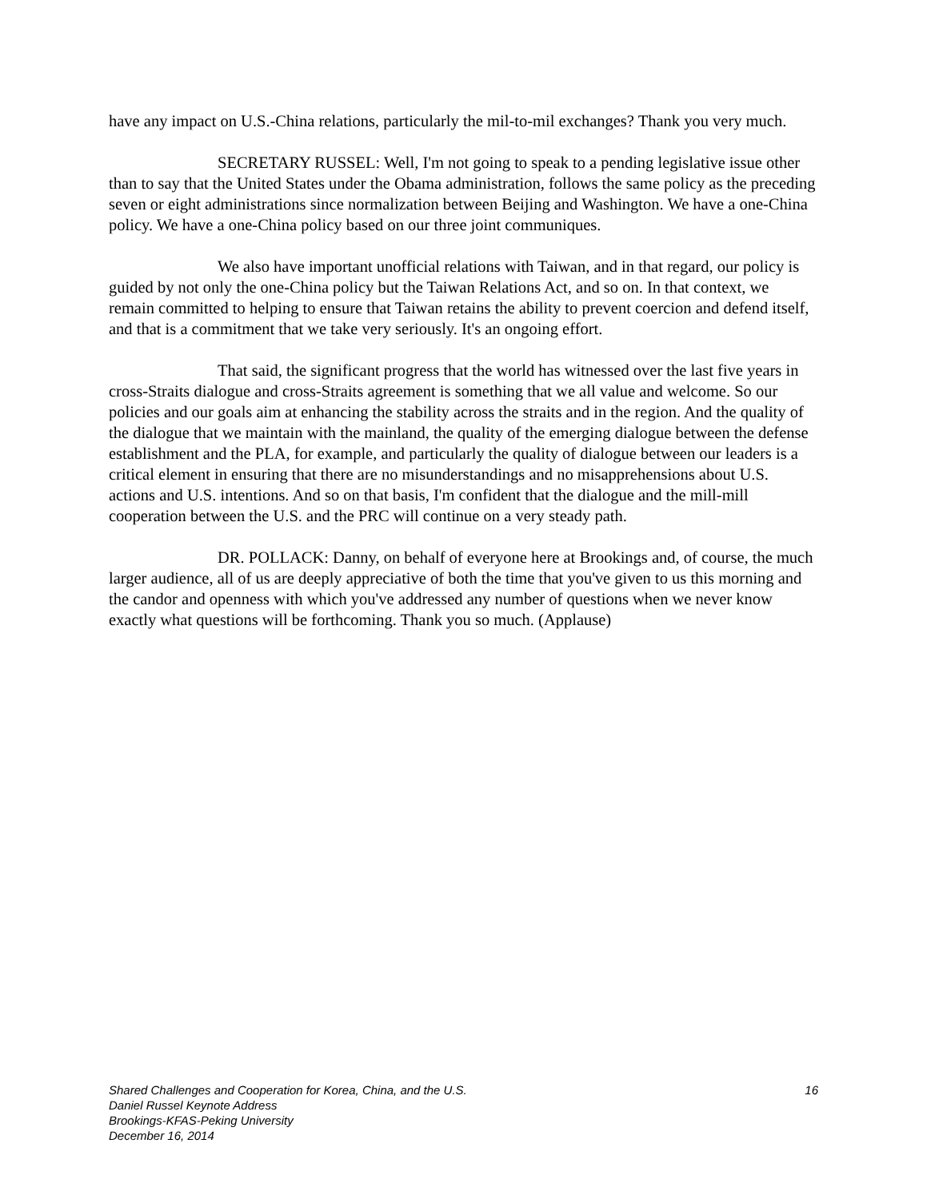have any impact on U.S.-China relations, particularly the mil-to-mil exchanges? Thank you very much.
SECRETARY RUSSEL: Well, I'm not going to speak to a pending legislative issue other than to say that the United States under the Obama administration, follows the same policy as the preceding seven or eight administrations since normalization between Beijing and Washington. We have a one-China policy. We have a one-China policy based on our three joint communiques.
We also have important unofficial relations with Taiwan, and in that regard, our policy is guided by not only the one-China policy but the Taiwan Relations Act, and so on. In that context, we remain committed to helping to ensure that Taiwan retains the ability to prevent coercion and defend itself, and that is a commitment that we take very seriously. It's an ongoing effort.
That said, the significant progress that the world has witnessed over the last five years in cross-Straits dialogue and cross-Straits agreement is something that we all value and welcome. So our policies and our goals aim at enhancing the stability across the straits and in the region. And the quality of the dialogue that we maintain with the mainland, the quality of the emerging dialogue between the defense establishment and the PLA, for example, and particularly the quality of dialogue between our leaders is a critical element in ensuring that there are no misunderstandings and no misapprehensions about U.S. actions and U.S. intentions. And so on that basis, I'm confident that the dialogue and the mill-mill cooperation between the U.S. and the PRC will continue on a very steady path.
DR. POLLACK: Danny, on behalf of everyone here at Brookings and, of course, the much larger audience, all of us are deeply appreciative of both the time that you've given to us this morning and the candor and openness with which you've addressed any number of questions when we never know exactly what questions will be forthcoming. Thank you so much. (Applause)
Shared Challenges and Cooperation for Korea, China, and the U.S. 16
Daniel Russel Keynote Address
Brookings-KFAS-Peking University
December 16, 2014